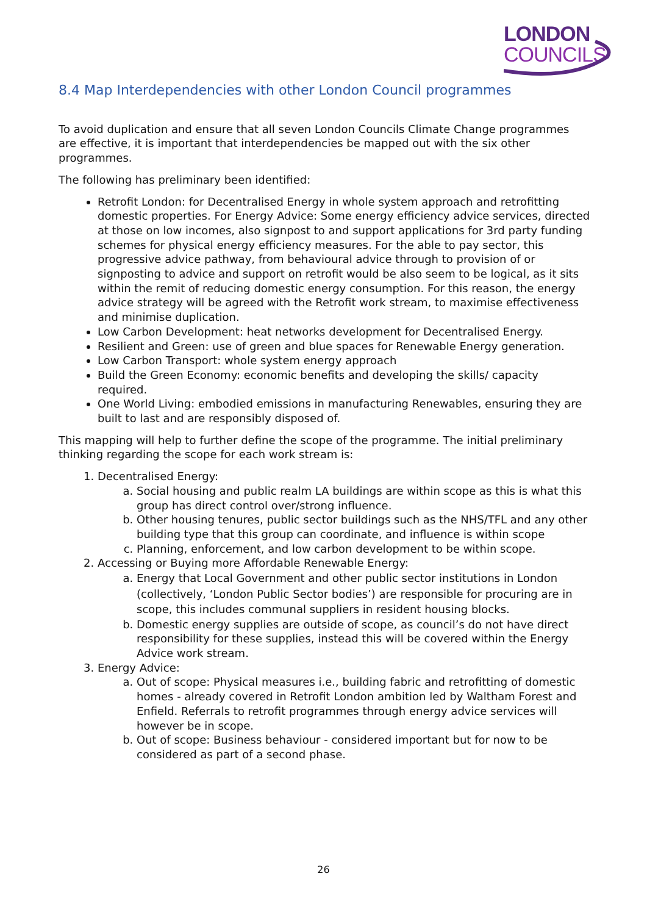LONDON
COUNCILS
8.4 Map Interdependencies with other London Council programmes
To avoid duplication and ensure that all seven London Councils Climate Change programmes are effective, it is important that interdependencies be mapped out with the six other programmes.
The following has preliminary been identified:
Retrofit London: for Decentralised Energy in whole system approach and retrofitting domestic properties. For Energy Advice: Some energy efficiency advice services, directed at those on low incomes, also signpost to and support applications for 3rd party funding schemes for physical energy efficiency measures. For the able to pay sector, this progressive advice pathway, from behavioural advice through to provision of or signposting to advice and support on retrofit would be also seem to be logical, as it sits within the remit of reducing domestic energy consumption. For this reason, the energy advice strategy will be agreed with the Retrofit work stream, to maximise effectiveness and minimise duplication.
Low Carbon Development: heat networks development for Decentralised Energy.
Resilient and Green: use of green and blue spaces for Renewable Energy generation.
Low Carbon Transport: whole system energy approach
Build the Green Economy: economic benefits and developing the skills/ capacity required.
One World Living: embodied emissions in manufacturing Renewables, ensuring they are built to last and are responsibly disposed of.
This mapping will help to further define the scope of the programme. The initial preliminary thinking regarding the scope for each work stream is:
1. Decentralised Energy:
a. Social housing and public realm LA buildings are within scope as this is what this group has direct control over/strong influence.
b. Other housing tenures, public sector buildings such as the NHS/TFL and any other building type that this group can coordinate, and influence is within scope
c. Planning, enforcement, and low carbon development to be within scope.
2. Accessing or Buying more Affordable Renewable Energy:
a. Energy that Local Government and other public sector institutions in London (collectively, ‘London Public Sector bodies’) are responsible for procuring are in scope, this includes communal suppliers in resident housing blocks.
b. Domestic energy supplies are outside of scope, as council’s do not have direct responsibility for these supplies, instead this will be covered within the Energy Advice work stream.
3. Energy Advice:
a. Out of scope: Physical measures i.e., building fabric and retrofitting of domestic homes - already covered in Retrofit London ambition led by Waltham Forest and Enfield. Referrals to retrofit programmes through energy advice services will however be in scope.
b. Out of scope: Business behaviour - considered important but for now to be considered as part of a second phase.
26